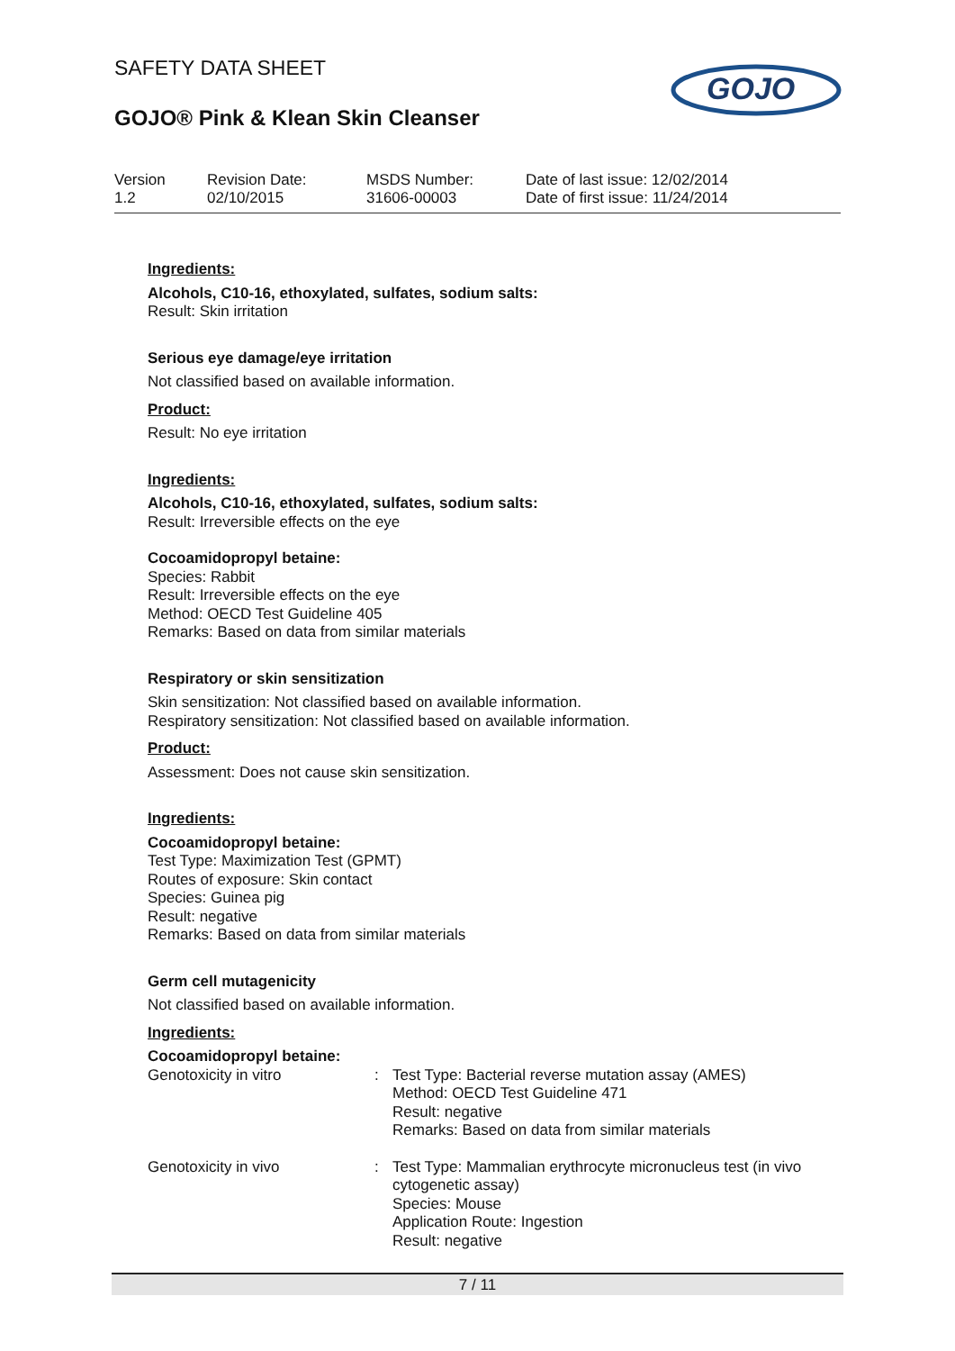SAFETY DATA SHEET
GOJO® Pink & Klean Skin Cleanser
GOJO
| Version 1.2 | Revision Date: 02/10/2015 | MSDS Number: 31606-00003 | Date of last issue: 12/02/2014 Date of first issue: 11/24/2014 |
Ingredients:
Alcohols, C10-16, ethoxylated, sulfates, sodium salts:
Result: Skin irritation
Serious eye damage/eye irritation
Not classified based on available information.
Product:
Result: No eye irritation
Ingredients:
Alcohols, C10-16, ethoxylated, sulfates, sodium salts:
Result: Irreversible effects on the eye
Cocoamidopropyl betaine:
Species: Rabbit
Result: Irreversible effects on the eye
Method: OECD Test Guideline 405
Remarks: Based on data from similar materials
Respiratory or skin sensitization
Skin sensitization: Not classified based on available information.
Respiratory sensitization: Not classified based on available information.
Product:
Assessment: Does not cause skin sensitization.
Ingredients:
Cocoamidopropyl betaine:
Test Type: Maximization Test (GPMT)
Routes of exposure: Skin contact
Species: Guinea pig
Result: negative
Remarks: Based on data from similar materials
Germ cell mutagenicity
Not classified based on available information.
Ingredients:
Cocoamidopropyl betaine:
| Genotoxicity in vitro | : | Test Type: Bacterial reverse mutation assay (AMES) Method: OECD Test Guideline 471 Result: negative Remarks: Based on data from similar materials |
| Genotoxicity in vivo | : | Test Type: Mammalian erythrocyte micronucleus test (in vivo cytogenetic assay) Species: Mouse Application Route: Ingestion Result: negative |
7 / 11